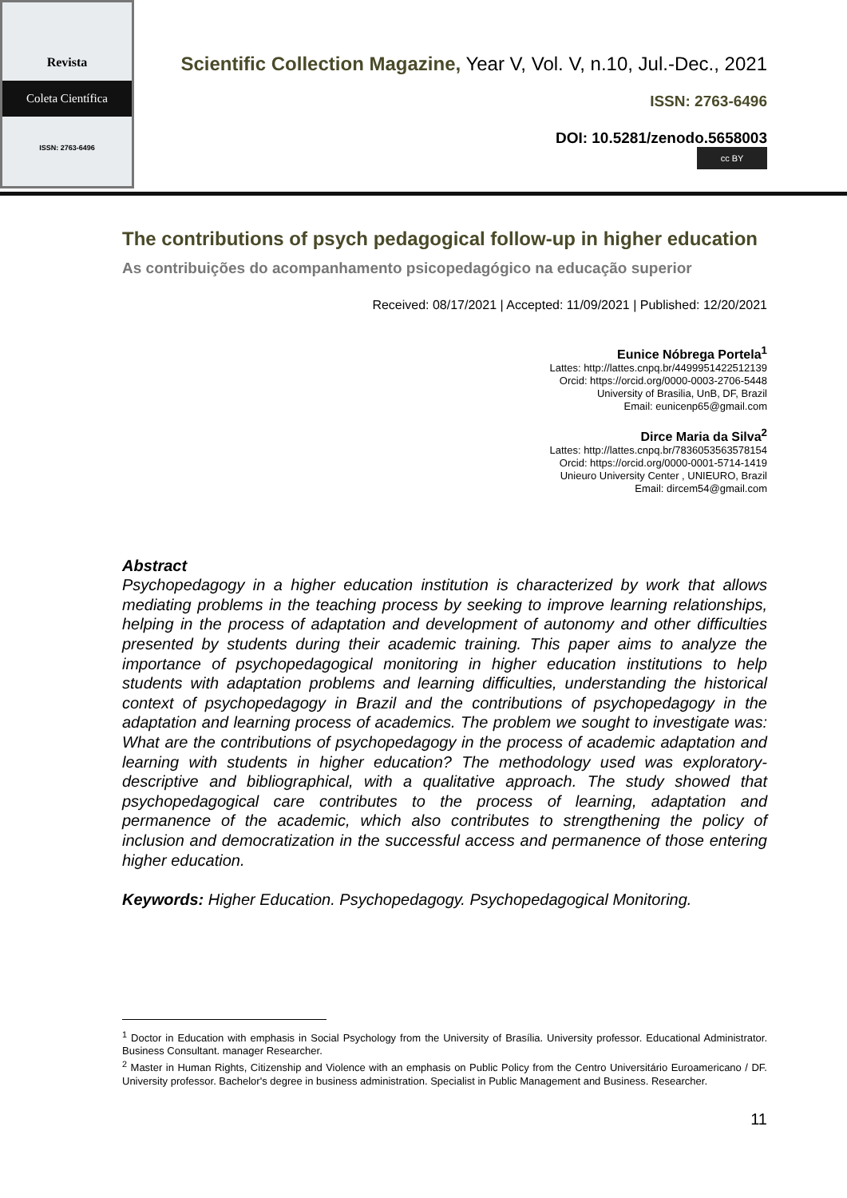Revista
Coleta Científica
ISSN: 2763-6496
Scientific Collection Magazine, Year V, Vol. V, n.10, Jul.-Dec., 2021
ISSN: 2763-6496
DOI: 10.5281/zenodo.5658003
cc BY
The contributions of psych pedagogical follow-up in higher education
As contribuições do acompanhamento psicopedagógico na educação superior
Received: 08/17/2021 | Accepted: 11/09/2021 | Published: 12/20/2021
Eunice Nóbrega Portela<sup>1</sup>
Lattes: http://lattes.cnpq.br/4499951422512139
Orcid: https://orcid.org/0000-0003-2706-5448
University of Brasilia, UnB, DF, Brazil
Email: eunicenp65@gmail.com
Dirce Maria da Silva<sup>2</sup>
Lattes: http://lattes.cnpq.br/7836053563578154
Orcid: https://orcid.org/0000-0001-5714-1419
Unieuro University Center , UNIEURO, Brazil
Email: dircem54@gmail.com
Abstract
Psychopedagogy in a higher education institution is characterized by work that allows mediating problems in the teaching process by seeking to improve learning relationships, helping in the process of adaptation and development of autonomy and other difficulties presented by students during their academic training. This paper aims to analyze the importance of psychopedagogical monitoring in higher education institutions to help students with adaptation problems and learning difficulties, understanding the historical context of psychopedagogy in Brazil and the contributions of psychopedagogy in the adaptation and learning process of academics. The problem we sought to investigate was: What are the contributions of psychopedagogy in the process of academic adaptation and learning with students in higher education? The methodology used was exploratory-descriptive and bibliographical, with a qualitative approach. The study showed that psychopedagogical care contributes to the process of learning, adaptation and permanence of the academic, which also contributes to strengthening the policy of inclusion and democratization in the successful access and permanence of those entering higher education.
Keywords: Higher Education. Psychopedagogy. Psychopedagogical Monitoring.
<sup>1</sup> Doctor in Education with emphasis in Social Psychology from the University of Brasília. University professor. Educational Administrator. Business Consultant. manager Researcher.
<sup>2</sup> Master in Human Rights, Citizenship and Violence with an emphasis on Public Policy from the Centro Universitário Euroamericano / DF. University professor. Bachelor's degree in business administration. Specialist in Public Management and Business. Researcher.
11